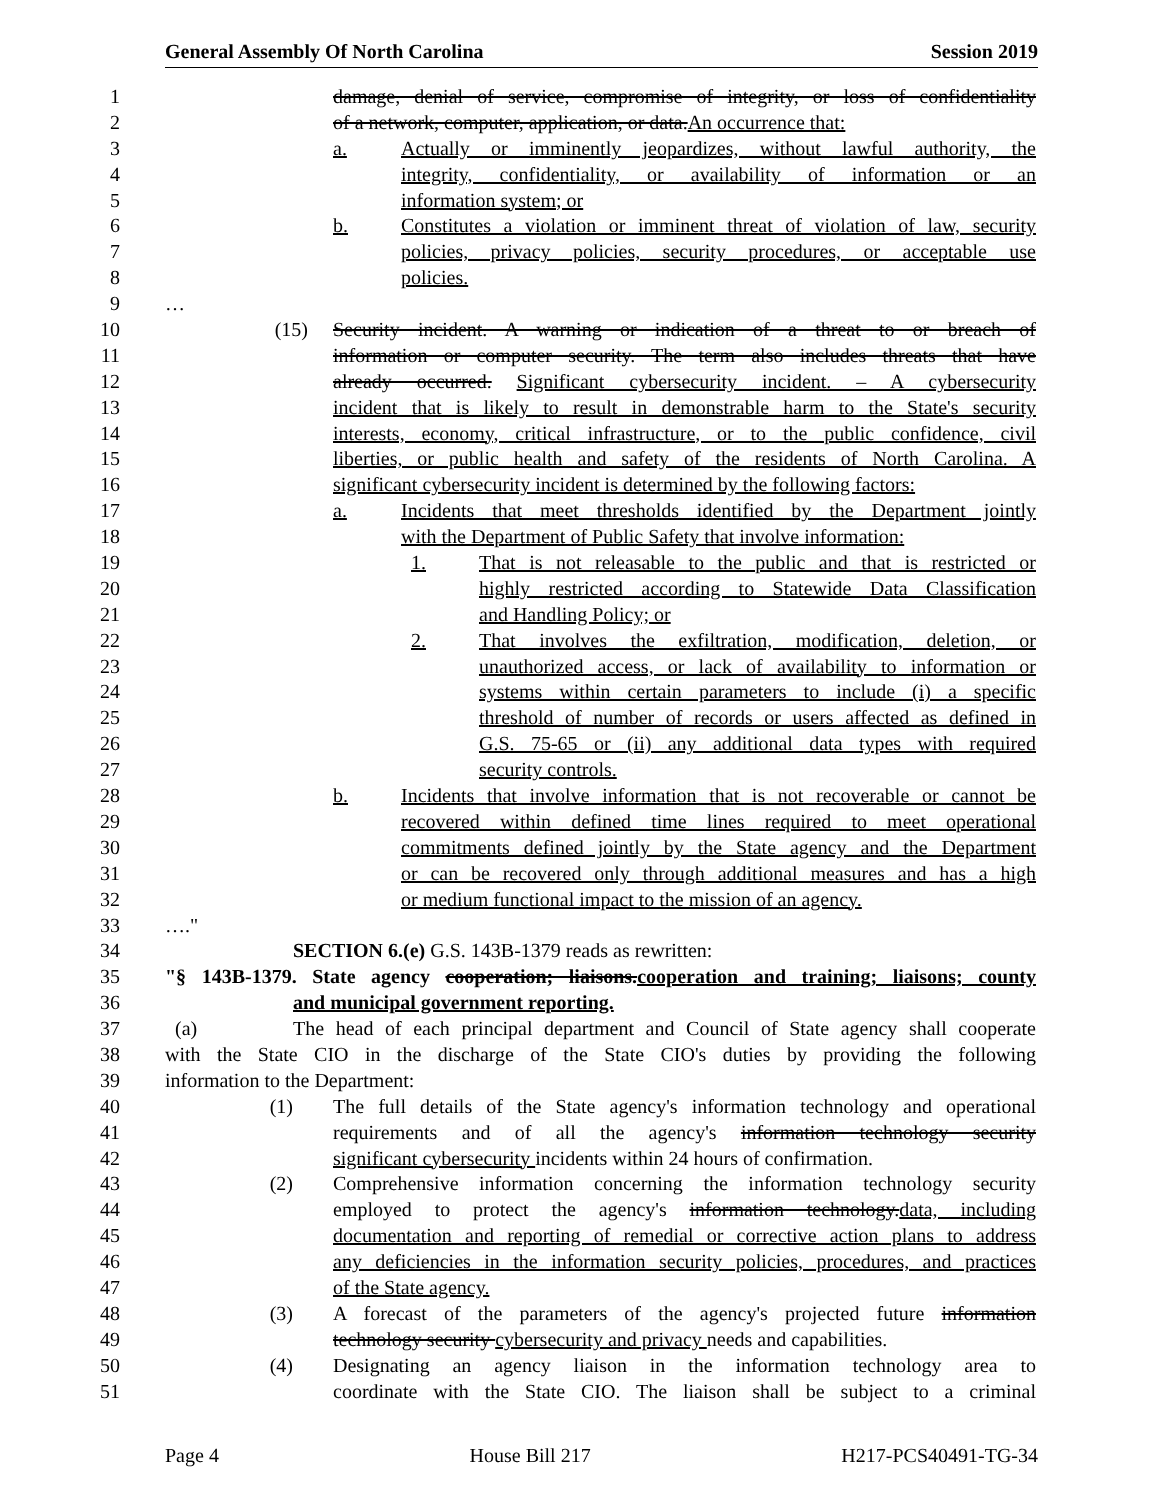General Assembly Of North Carolina Session 2019
1 damage, denial of service, compromise of integrity, or loss of confidentiality
2 of a network, computer, application, or data.An occurrence that:
3 a. Actually or imminently jeopardizes, without lawful authority, the
4 integrity, confidentiality, or availability of information or an
5 information system; or
6 b. Constitutes a violation or imminent threat of violation of law, security
7 policies, privacy policies, security procedures, or acceptable use
8 policies.
9 …
10 (15) Security incident. A warning or indication of a threat to or breach of
11 information or computer security. The term also includes threats that have
12 already occurred. Significant cybersecurity incident. – A cybersecurity
13 incident that is likely to result in demonstrable harm to the State's security
14 interests, economy, critical infrastructure, or to the public confidence, civil
15 liberties, or public health and safety of the residents of North Carolina. A
16 significant cybersecurity incident is determined by the following factors:
17 a. Incidents that meet thresholds identified by the Department jointly
18 with the Department of Public Safety that involve information:
19 1. That is not releasable to the public and that is restricted or
20 highly restricted according to Statewide Data Classification
21 and Handling Policy; or
22 2. That involves the exfiltration, modification, deletion, or
23 unauthorized access, or lack of availability to information or
24 systems within certain parameters to include (i) a specific
25 threshold of number of records or users affected as defined in
26 G.S. 75-65 or (ii) any additional data types with required
27 security controls.
28 b. Incidents that involve information that is not recoverable or cannot be
29 recovered within defined time lines required to meet operational
30 commitments defined jointly by the State agency and the Department
31 or can be recovered only through additional measures and has a high
32 or medium functional impact to the mission of an agency.
33 …."
34 SECTION 6.(e) G.S. 143B-1379 reads as rewritten:
35 "§ 143B-1379. State agency cooperation; liaisons.cooperation and training; liaisons; county
36 and municipal government reporting.
37 (a) The head of each principal department and Council of State agency shall cooperate
38 with the State CIO in the discharge of the State CIO's duties by providing the following
39 information to the Department:
40 (1) The full details of the State agency's information technology and operational
41 requirements and of all the agency's information technology security
42 significant cybersecurity incidents within 24 hours of confirmation.
43 (2) Comprehensive information concerning the information technology security
44 employed to protect the agency's information technology.data, including
45 documentation and reporting of remedial or corrective action plans to address
46 any deficiencies in the information security policies, procedures, and practices
47 of the State agency.
48 (3) A forecast of the parameters of the agency's projected future information
49 technology security cybersecurity and privacy needs and capabilities.
50 (4) Designating an agency liaison in the information technology area to
51 coordinate with the State CIO. The liaison shall be subject to a criminal
Page 4 House Bill 217 H217-PCS40491-TG-34